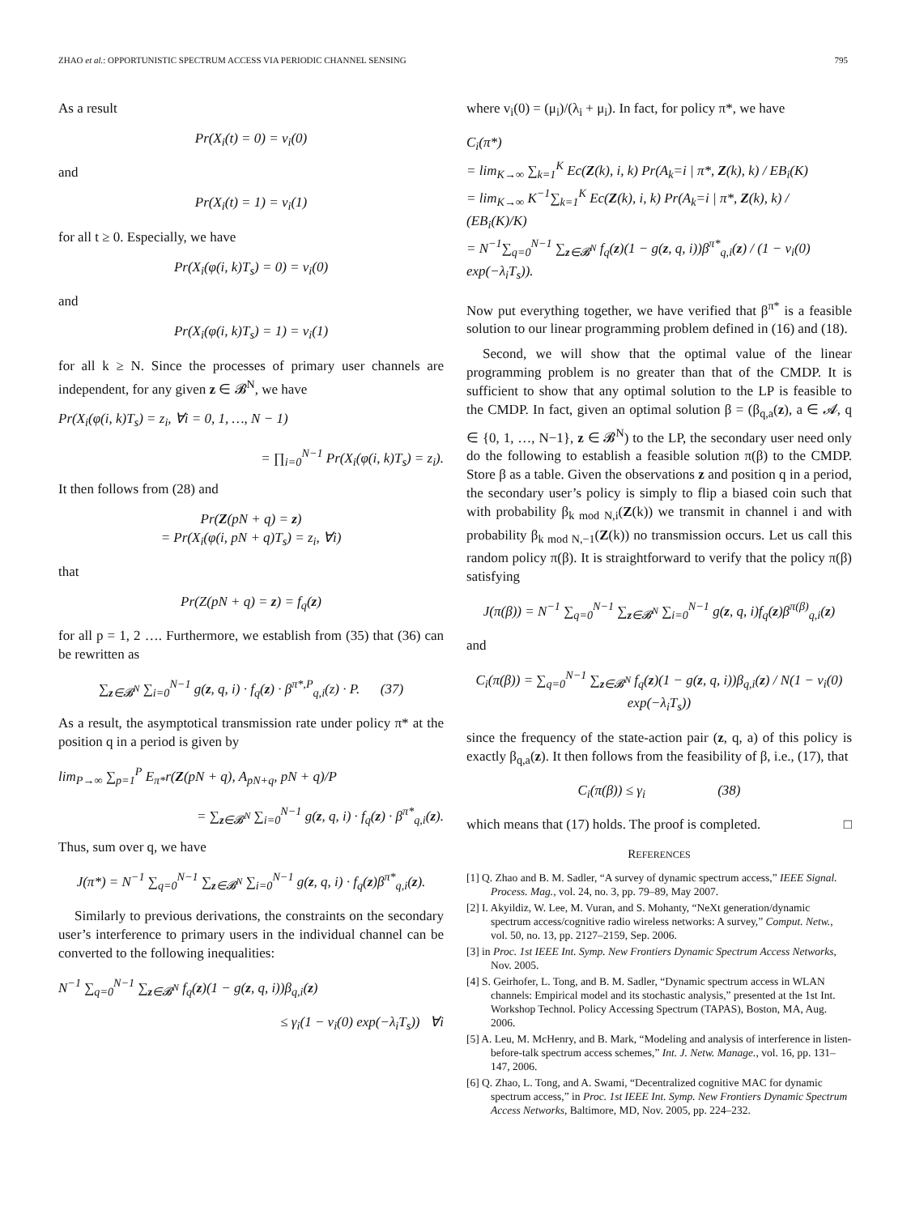ZHAO et al.: OPPORTUNISTIC SPECTRUM ACCESS VIA PERIODIC CHANNEL SENSING 795
As a result
Pr(X<sub>i</sub>(t) = 0) = v<sub>i</sub>(0)
and
Pr(X<sub>i</sub>(t) = 1) = v<sub>i</sub>(1)
for all t ≥ 0. Especially, we have
Pr(X<sub>i</sub>(φ(i, k)T<sub>s</sub>) = 0) = v<sub>i</sub>(0)
and
Pr(X<sub>i</sub>(φ(i, k)T<sub>s</sub>) = 1) = v<sub>i</sub>(1)
for all k ≥ N. Since the processes of primary user channels are independent, for any given z ∈ 𝓑<sup>N</sup>, we have
Pr(X<sub>i</sub>(φ(i, k)T<sub>s</sub>) = z<sub>i</sub>, ∀i = 0, 1, …, N − 1)
= ∏<sub>i=0</sub><sup>N−1</sup> Pr(X<sub>i</sub>(φ(i, k)T<sub>s</sub>) = z<sub>i</sub>).
It then follows from (28) and
Pr(Z(pN + q) = z)
= Pr(X<sub>i</sub>(φ(i, pN + q)T<sub>s</sub>) = z<sub>i</sub>, ∀i)
that
Pr(Z(pN + q) = z) = f<sub>q</sub>(z)
for all p = 1, 2 …. Furthermore, we establish from (35) that (36) can be rewritten as
∑<sub>z∈𝓑<sup>N</sup></sub> ∑<sub>i=0</sub><sup>N−1</sup> g(z, q, i) · f<sub>q</sub>(z) · β<sup>π*,P</sup><sub>q,i</sub>(z) · P. (37)
As a result, the asymptotical transmission rate under policy π* at the position q in a period is given by
lim<sub>P→∞</sub> ∑<sub>p=1</sub><sup>P</sup> E<sub>π*</sub>r(Z(pN + q), A<sub>pN+q</sub>, pN + q)/P
= ∑<sub>z∈𝓑<sup>N</sup></sub> ∑<sub>i=0</sub><sup>N−1</sup> g(z, q, i) · f<sub>q</sub>(z) · β<sup>π*</sup><sub>q,i</sub>(z).
Thus, sum over q, we have
J(π*) = N<sup>−1</sup> ∑<sub>q=0</sub><sup>N−1</sup> ∑<sub>z∈𝓑<sup>N</sup></sub> ∑<sub>i=0</sub><sup>N−1</sup> g(z, q, i) · f<sub>q</sub>(z)β<sup>π*</sup><sub>q,i</sub>(z).
Similarly to previous derivations, the constraints on the secondary user’s interference to primary users in the individual channel can be converted to the following inequalities:
N<sup>−1</sup> ∑<sub>q=0</sub><sup>N−1</sup> ∑<sub>z∈𝓑<sup>N</sup></sub> f<sub>q</sub>(z)(1 − g(z, q, i))β<sub>q,i</sub>(z)
≤ γ<sub>i</sub>(1 − v<sub>i</sub>(0) exp(−λ<sub>i</sub>T<sub>s</sub>)) ∀i
where v<sub>i</sub>(0) = (μ<sub>i</sub>)/(λ<sub>i</sub> + μ<sub>i</sub>). In fact, for policy π*, we have
C<sub>i</sub>(π*)
= lim<sub>K→∞</sub> ∑<sub>k=1</sub><sup>K</sup> Ec(Z(k), i, k) Pr(A<sub>k</sub>=i | π*, Z(k), k) / EB<sub>i</sub>(K)
= lim<sub>K→∞</sub> K<sup>−1</sup>∑<sub>k=1</sub><sup>K</sup> Ec(Z(k), i, k) Pr(A<sub>k</sub>=i | π*, Z(k), k) / (EB<sub>i</sub>(K)/K)
= N<sup>−1</sup>∑<sub>q=0</sub><sup>N−1</sup> ∑<sub>z∈𝓑<sup>N</sup></sub> f<sub>q</sub>(z)(1 − g(z, q, i))β<sup>π*</sup><sub>q,i</sub>(z) / (1 − v<sub>i</sub>(0) exp(−λ<sub>i</sub>T<sub>s</sub>)).
Now put everything together, we have verified that β<sup>π*</sup> is a feasible solution to our linear programming problem defined in (16) and (18).
Second, we will show that the optimal value of the linear programming problem is no greater than that of the CMDP. It is sufficient to show that any optimal solution to the LP is feasible to the CMDP. In fact, given an optimal solution β = (β<sub>q,a</sub>(z), a ∈ 𝓐, q ∈ {0, 1, …, N−1}, z ∈ 𝓑<sup>N</sup>) to the LP, the secondary user need only do the following to establish a feasible solution π(β) to the CMDP. Store β as a table. Given the observations z and position q in a period, the secondary user’s policy is simply to flip a biased coin such that with probability β<sub>k mod N,i</sub>(Z(k)) we transmit in channel i and with probability β<sub>k mod N,−1</sub>(Z(k)) no transmission occurs. Let us call this random policy π(β). It is straightforward to verify that the policy π(β) satisfying
J(π(β)) = N<sup>−1</sup> ∑<sub>q=0</sub><sup>N−1</sup> ∑<sub>z∈𝓑<sup>N</sup></sub> ∑<sub>i=0</sub><sup>N−1</sup> g(z, q, i)f<sub>q</sub>(z)β<sup>π(β)</sup><sub>q,i</sub>(z)
and
C<sub>i</sub>(π(β)) = ∑<sub>q=0</sub><sup>N−1</sup> ∑<sub>z∈𝓑<sup>N</sup></sub> f<sub>q</sub>(z)(1 − g(z, q, i))β<sub>q,i</sub>(z) / N(1 − v<sub>i</sub>(0) exp(−λ<sub>i</sub>T<sub>s</sub>))
since the frequency of the state-action pair (z, q, a) of this policy is exactly β<sub>q,a</sub>(z). It then follows from the feasibility of β, i.e., (17), that
C<sub>i</sub>(π(β)) ≤ γ<sub>i</sub> (38)
which means that (17) holds. The proof is completed. □
REFERENCES
[1] Q. Zhao and B. M. Sadler, “A survey of dynamic spectrum access,” IEEE Signal. Process. Mag., vol. 24, no. 3, pp. 79–89, May 2007.
[2] I. Akyildiz, W. Lee, M. Vuran, and S. Mohanty, “NeXt generation/dynamic spectrum access/cognitive radio wireless networks: A survey,” Comput. Netw., vol. 50, no. 13, pp. 2127–2159, Sep. 2006.
[3] in Proc. 1st IEEE Int. Symp. New Frontiers Dynamic Spectrum Access Networks, Nov. 2005.
[4] S. Geirhofer, L. Tong, and B. M. Sadler, “Dynamic spectrum access in WLAN channels: Empirical model and its stochastic analysis,” presented at the 1st Int. Workshop Technol. Policy Accessing Spectrum (TAPAS), Boston, MA, Aug. 2006.
[5] A. Leu, M. McHenry, and B. Mark, “Modeling and analysis of interference in listen-before-talk spectrum access schemes,” Int. J. Netw. Manage., vol. 16, pp. 131–147, 2006.
[6] Q. Zhao, L. Tong, and A. Swami, “Decentralized cognitive MAC for dynamic spectrum access,” in Proc. 1st IEEE Int. Symp. New Frontiers Dynamic Spectrum Access Networks, Baltimore, MD, Nov. 2005, pp. 224–232.